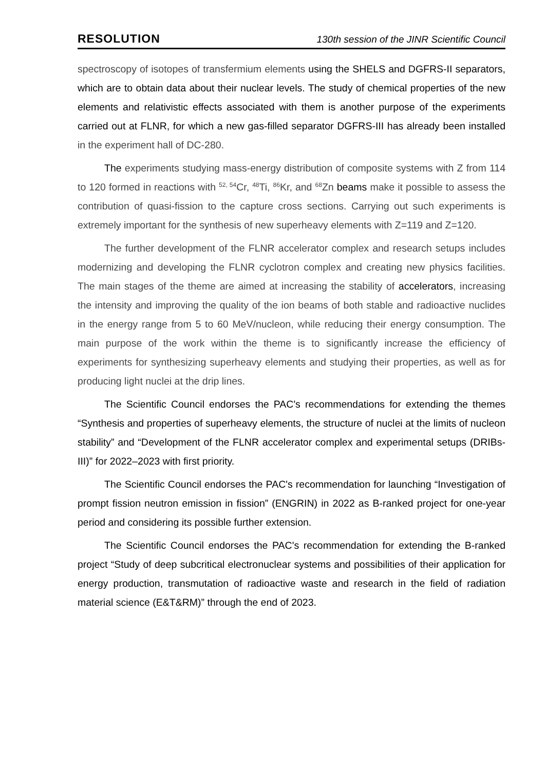RESOLUTION 130th session of the JINR Scientific Council
spectroscopy of isotopes of transfermium elements using the SHELS and DGFRS-II separators, which are to obtain data about their nuclear levels. The study of chemical properties of the new elements and relativistic effects associated with them is another purpose of the experiments carried out at FLNR, for which a new gas-filled separator DGFRS-III has already been installed in the experiment hall of DC-280.
The experiments studying mass-energy distribution of composite systems with Z from 114 to 120 formed in reactions with <sup>52, 54</sup>Cr, <sup>48</sup>Ti, <sup>86</sup>Kr, and <sup>68</sup>Zn beams make it possible to assess the contribution of quasi-fission to the capture cross sections. Carrying out such experiments is extremely important for the synthesis of new superheavy elements with Z=119 and Z=120.
The further development of the FLNR accelerator complex and research setups includes modernizing and developing the FLNR cyclotron complex and creating new physics facilities. The main stages of the theme are aimed at increasing the stability of accelerators, increasing the intensity and improving the quality of the ion beams of both stable and radioactive nuclides in the energy range from 5 to 60 MeV/nucleon, while reducing their energy consumption. The main purpose of the work within the theme is to significantly increase the efficiency of experiments for synthesizing superheavy elements and studying their properties, as well as for producing light nuclei at the drip lines.
The Scientific Council endorses the PAC's recommendations for extending the themes “Synthesis and properties of superheavy elements, the structure of nuclei at the limits of nucleon stability” and “Development of the FLNR accelerator complex and experimental setups (DRIBs-III)” for 2022–2023 with first priority.
The Scientific Council endorses the PAC's recommendation for launching “Investigation of prompt fission neutron emission in fission” (ENGRIN) in 2022 as B-ranked project for one-year period and considering its possible further extension.
The Scientific Council endorses the PAC's recommendation for extending the B-ranked project “Study of deep subcritical electronuclear systems and possibilities of their application for energy production, transmutation of radioactive waste and research in the field of radiation material science (E&T&RM)” through the end of 2023.